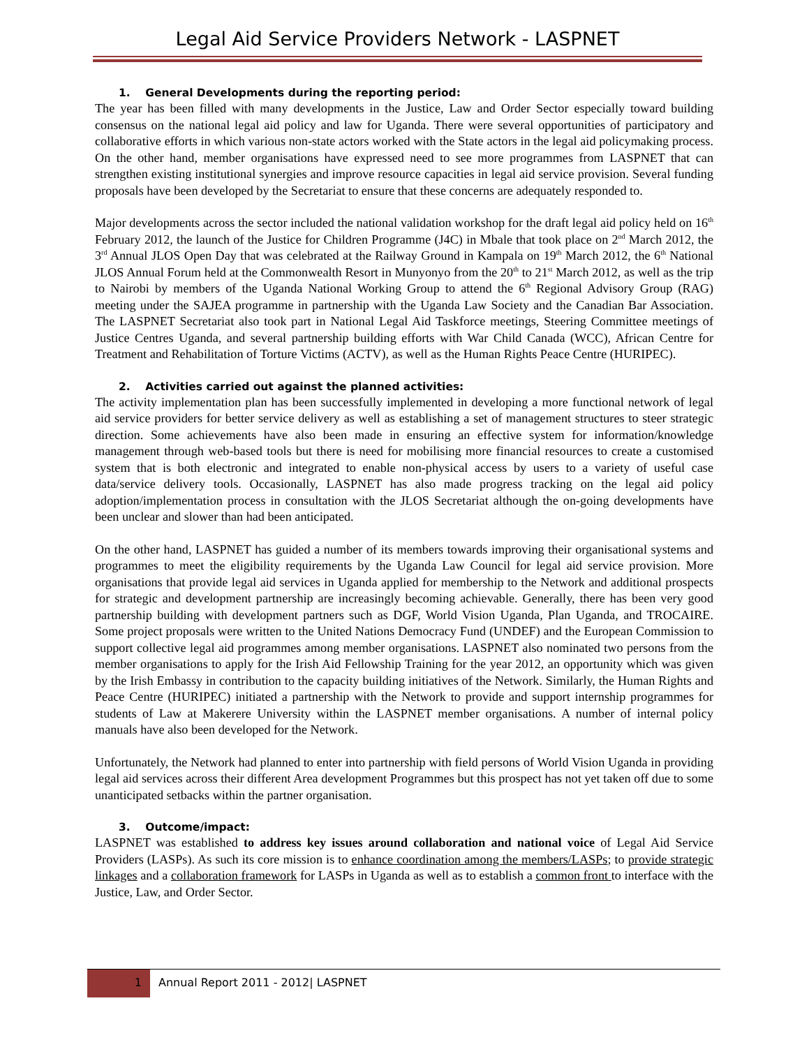Legal Aid Service Providers Network - LASPNET
1. General Developments during the reporting period:
The year has been filled with many developments in the Justice, Law and Order Sector especially toward building consensus on the national legal aid policy and law for Uganda. There were several opportunities of participatory and collaborative efforts in which various non-state actors worked with the State actors in the legal aid policymaking process. On the other hand, member organisations have expressed need to see more programmes from LASPNET that can strengthen existing institutional synergies and improve resource capacities in legal aid service provision. Several funding proposals have been developed by the Secretariat to ensure that these concerns are adequately responded to.
Major developments across the sector included the national validation workshop for the draft legal aid policy held on 16<sup>th</sup> February 2012, the launch of the Justice for Children Programme (J4C) in Mbale that took place on 2<sup>nd</sup> March 2012, the 3<sup>rd</sup> Annual JLOS Open Day that was celebrated at the Railway Ground in Kampala on 19<sup>th</sup> March 2012, the 6<sup>th</sup> National JLOS Annual Forum held at the Commonwealth Resort in Munyonyo from the 20<sup>th</sup> to 21<sup>st</sup> March 2012, as well as the trip to Nairobi by members of the Uganda National Working Group to attend the 6<sup>th</sup> Regional Advisory Group (RAG) meeting under the SAJEA programme in partnership with the Uganda Law Society and the Canadian Bar Association. The LASPNET Secretariat also took part in National Legal Aid Taskforce meetings, Steering Committee meetings of Justice Centres Uganda, and several partnership building efforts with War Child Canada (WCC), African Centre for Treatment and Rehabilitation of Torture Victims (ACTV), as well as the Human Rights Peace Centre (HURIPEC).
2. Activities carried out against the planned activities:
The activity implementation plan has been successfully implemented in developing a more functional network of legal aid service providers for better service delivery as well as establishing a set of management structures to steer strategic direction. Some achievements have also been made in ensuring an effective system for information/knowledge management through web-based tools but there is need for mobilising more financial resources to create a customised system that is both electronic and integrated to enable non-physical access by users to a variety of useful case data/service delivery tools. Occasionally, LASPNET has also made progress tracking on the legal aid policy adoption/implementation process in consultation with the JLOS Secretariat although the on-going developments have been unclear and slower than had been anticipated.
On the other hand, LASPNET has guided a number of its members towards improving their organisational systems and programmes to meet the eligibility requirements by the Uganda Law Council for legal aid service provision. More organisations that provide legal aid services in Uganda applied for membership to the Network and additional prospects for strategic and development partnership are increasingly becoming achievable. Generally, there has been very good partnership building with development partners such as DGF, World Vision Uganda, Plan Uganda, and TROCAIRE. Some project proposals were written to the United Nations Democracy Fund (UNDEF) and the European Commission to support collective legal aid programmes among member organisations. LASPNET also nominated two persons from the member organisations to apply for the Irish Aid Fellowship Training for the year 2012, an opportunity which was given by the Irish Embassy in contribution to the capacity building initiatives of the Network. Similarly, the Human Rights and Peace Centre (HURIPEC) initiated a partnership with the Network to provide and support internship programmes for students of Law at Makerere University within the LASPNET member organisations. A number of internal policy manuals have also been developed for the Network.
Unfortunately, the Network had planned to enter into partnership with field persons of World Vision Uganda in providing legal aid services across their different Area development Programmes but this prospect has not yet taken off due to some unanticipated setbacks within the partner organisation.
3. Outcome/impact:
LASPNET was established to address key issues around collaboration and national voice of Legal Aid Service Providers (LASPs). As such its core mission is to enhance coordination among the members/LASPs; to provide strategic linkages and a collaboration framework for LASPs in Uganda as well as to establish a common front to interface with the Justice, Law, and Order Sector.
1
Annual Report 2011 - 2012| LASPNET